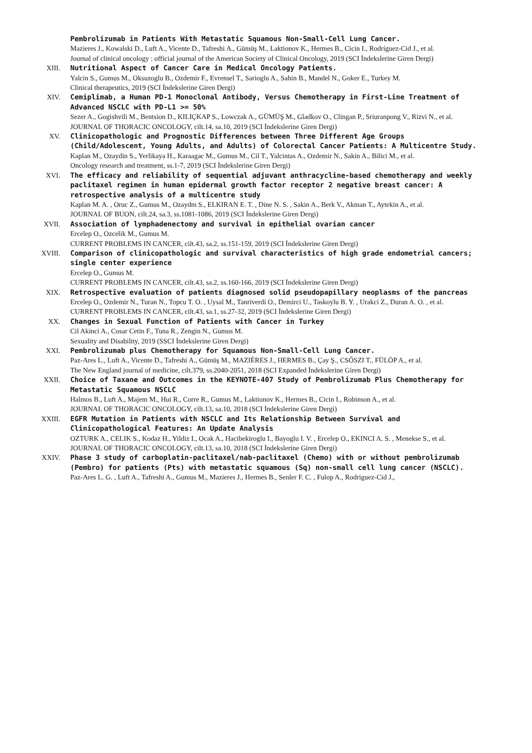Pembrolizumab in Patients With Metastatic Squamous Non-Small-Cell Lung Cancer.
Mazieres J., Kowalski D., Luft A., Vicente D., Tafreshi A., Gümüş M., Laktionov K., Hermes B., Cicin I., Rodríguez-Cid J., et al.
Journal of clinical oncology : official journal of the American Society of Clinical Oncology, 2019 (SCI İndekslerine Giren Dergi)
XIII. Nutritional Aspect of Cancer Care in Medical Oncology Patients.
Yalcin S., Gumus M., Oksuzoglu B., Ozdemir F., Evrensel T., Sarioglu A., Sahin B., Mandel N., Goker E., Turkey M.
Clinical therapeutics, 2019 (SCI İndekslerine Giren Dergi)
XIV. Cemiplimab, a Human PD-1 Monoclonal Antibody, Versus Chemotherapy in First-Line Treatment of Advanced NSCLC with PD-L1 >= 50%
Sezer A., Gogishvili M., Bentsion D., KILIÇKAP S., Lowczak A., GÜMÜŞ M., Gladkov O., Clingan P., Sriuranpong V., Rizvi N., et al.
JOURNAL OF THORACIC ONCOLOGY, cilt.14, sa.10, 2019 (SCI İndekslerine Giren Dergi)
XV. Clinicopathologic and Prognostic Differences between Three Different Age Groups (Child/Adolescent, Young Adults, and Adults) of Colorectal Cancer Patients: A Multicentre Study.
Kaplan M., Ozaydin S., Yerlikaya H., Karaagac M., Gumus M., Cil T., Yalcintas A., Ozdemir N., Sakin A., Bilici M., et al.
Oncology research and treatment, ss.1-7, 2019 (SCI İndekslerine Giren Dergi)
XVI. The efficacy and reliability of sequential adjuvant anthracycline-based chemotherapy and weekly paclitaxel regimen in human epidermal growth factor receptor 2 negative breast cancer: A retrospective analysis of a multicentre study
Kaplan M. A. , Oruc Z., Gumus M., Ozaydm S., ELKIRAN E. T. , Dine N. S. , Sakin A., Berk V., Akman T., Aytekin A., et al.
JOURNAL OF BUON, cilt.24, sa.3, ss.1081-1086, 2019 (SCI İndekslerine Giren Dergi)
XVII. Association of lymphadenectomy and survival in epithelial ovarian cancer
Ercelep O., Ozcelik M., Gumus M.
CURRENT PROBLEMS IN CANCER, cilt.43, sa.2, ss.151-159, 2019 (SCI İndekslerine Giren Dergi)
XVIII. Comparison of clinicopathologic and survival characteristics of high grade endometrial cancers; single center experience
Ercelep O., Gumus M.
CURRENT PROBLEMS IN CANCER, cilt.43, sa.2, ss.160-166, 2019 (SCI İndekslerine Giren Dergi)
XIX. Retrospective evaluation of patients diagnosed solid pseudopapillary neoplasms of the pancreas
Ercelep O., Ozdemir N., Turan N., Topcu T. O. , Uysal M., Tanriverdi O., Demirci U., Taskoylu B. Y. , Urakci Z., Duran A. O. , et al.
CURRENT PROBLEMS IN CANCER, cilt.43, sa.1, ss.27-32, 2019 (SCI İndekslerine Giren Dergi)
XX. Changes in Sexual Function of Patients with Cancer in Turkey
Cil Akinci A., Cosar Cetin F., Tuna R., Zengin N., Gumus M.
Sexuality and Disability, 2019 (SSCI İndekslerine Giren Dergi)
XXI. Pembrolizumab plus Chemotherapy for Squamous Non-Small-Cell Lung Cancer.
Paz-Ares L., Luft A., Vicente D., Tafreshi A., Gümüş M., MAZIÈRES J., HERMES B., Çay Ş., CSŐSZI T., FÜLÖP A., et al.
The New England journal of medicine, cilt.379, ss.2040-2051, 2018 (SCI Expanded İndekslerine Giren Dergi)
XXII. Choice of Taxane and Outcomes in the KEYNOTE-407 Study of Pembrolizumab Plus Chemotherapy for Metastatic Squamous NSCLC
Halmos B., Luft A., Majem M., Hui R., Corre R., Gumus M., Laktionov K., Hermes B., Cicin I., Robinson A., et al.
JOURNAL OF THORACIC ONCOLOGY, cilt.13, sa.10, 2018 (SCI İndekslerine Giren Dergi)
XXIII. EGFR Mutation in Patients with NSCLC and Its Relationship Between Survival and Clinicopathological Features: An Update Analysis
OZTURK A., CELIK S., Kodaz H., Yildiz I., Ocak A., Hacibekiroglu I., Bayoglu I. V. , Ercelep O., EKINCI A. S. , Menekse S., et al.
JOURNAL OF THORACIC ONCOLOGY, cilt.13, sa.10, 2018 (SCI İndekslerine Giren Dergi)
XXIV. Phase 3 study of carboplatin-paclitaxel/nab-paclitaxel (Chemo) with or without pembrolizumab (Pembro) for patients (Pts) with metastatic squamous (Sq) non-small cell lung cancer (NSCLC).
Paz-Ares L. G. , Luft A., Tafreshi A., Gumus M., Mazieres J., Hermes B., Senler F. C. , Fulop A., Rodriguez-Cid J.,